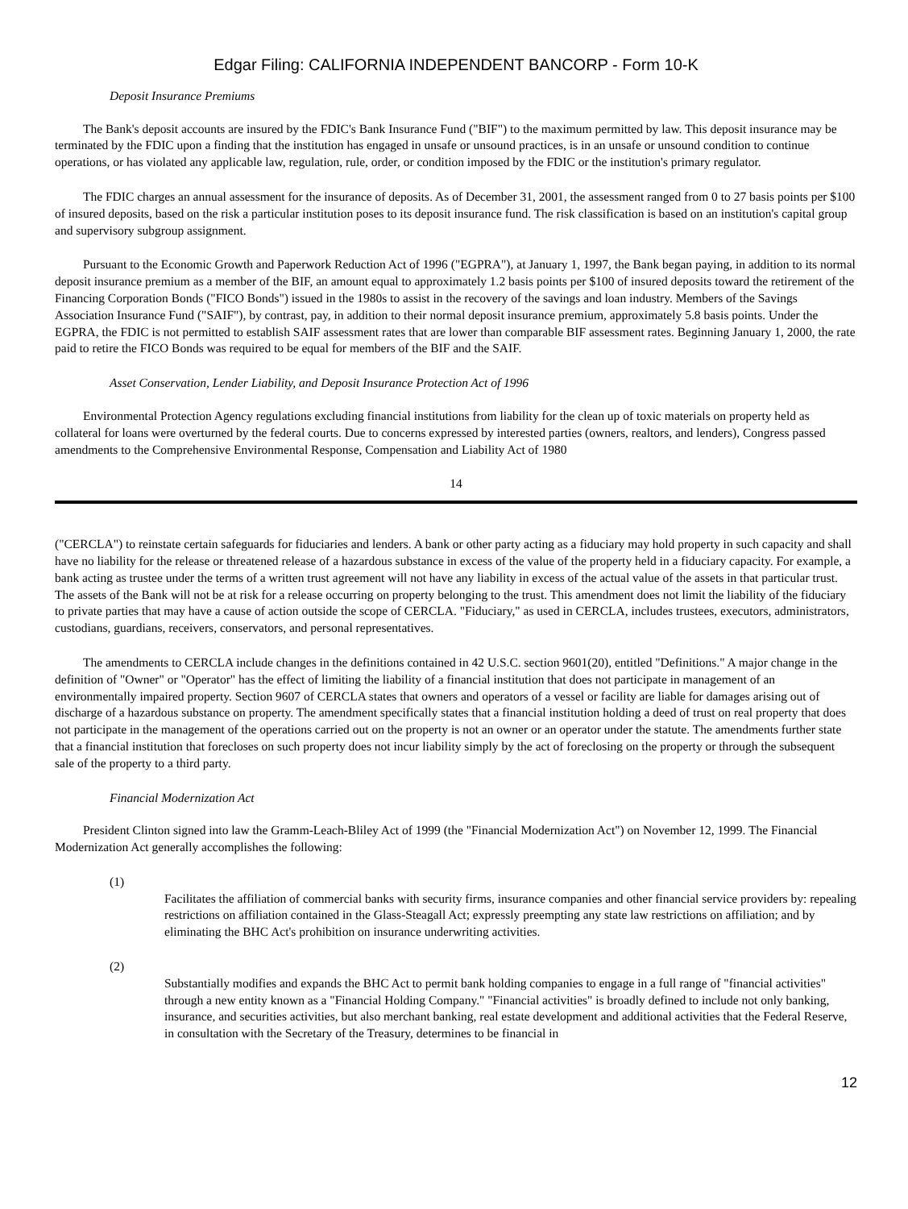Edgar Filing: CALIFORNIA INDEPENDENT BANCORP - Form 10-K
Deposit Insurance Premiums
The Bank's deposit accounts are insured by the FDIC's Bank Insurance Fund ("BIF") to the maximum permitted by law. This deposit insurance may be terminated by the FDIC upon a finding that the institution has engaged in unsafe or unsound practices, is in an unsafe or unsound condition to continue operations, or has violated any applicable law, regulation, rule, order, or condition imposed by the FDIC or the institution's primary regulator.
The FDIC charges an annual assessment for the insurance of deposits. As of December 31, 2001, the assessment ranged from 0 to 27 basis points per $100 of insured deposits, based on the risk a particular institution poses to its deposit insurance fund. The risk classification is based on an institution's capital group and supervisory subgroup assignment.
Pursuant to the Economic Growth and Paperwork Reduction Act of 1996 ("EGPRA"), at January 1, 1997, the Bank began paying, in addition to its normal deposit insurance premium as a member of the BIF, an amount equal to approximately 1.2 basis points per $100 of insured deposits toward the retirement of the Financing Corporation Bonds ("FICO Bonds") issued in the 1980s to assist in the recovery of the savings and loan industry. Members of the Savings Association Insurance Fund ("SAIF"), by contrast, pay, in addition to their normal deposit insurance premium, approximately 5.8 basis points. Under the EGPRA, the FDIC is not permitted to establish SAIF assessment rates that are lower than comparable BIF assessment rates. Beginning January 1, 2000, the rate paid to retire the FICO Bonds was required to be equal for members of the BIF and the SAIF.
Asset Conservation, Lender Liability, and Deposit Insurance Protection Act of 1996
Environmental Protection Agency regulations excluding financial institutions from liability for the clean up of toxic materials on property held as collateral for loans were overturned by the federal courts. Due to concerns expressed by interested parties (owners, realtors, and lenders), Congress passed amendments to the Comprehensive Environmental Response, Compensation and Liability Act of 1980
14
("CERCLA") to reinstate certain safeguards for fiduciaries and lenders. A bank or other party acting as a fiduciary may hold property in such capacity and shall have no liability for the release or threatened release of a hazardous substance in excess of the value of the property held in a fiduciary capacity. For example, a bank acting as trustee under the terms of a written trust agreement will not have any liability in excess of the actual value of the assets in that particular trust. The assets of the Bank will not be at risk for a release occurring on property belonging to the trust. This amendment does not limit the liability of the fiduciary to private parties that may have a cause of action outside the scope of CERCLA. "Fiduciary," as used in CERCLA, includes trustees, executors, administrators, custodians, guardians, receivers, conservators, and personal representatives.
The amendments to CERCLA include changes in the definitions contained in 42 U.S.C. section 9601(20), entitled "Definitions." A major change in the definition of "Owner" or "Operator" has the effect of limiting the liability of a financial institution that does not participate in management of an environmentally impaired property. Section 9607 of CERCLA states that owners and operators of a vessel or facility are liable for damages arising out of discharge of a hazardous substance on property. The amendment specifically states that a financial institution holding a deed of trust on real property that does not participate in the management of the operations carried out on the property is not an owner or an operator under the statute. The amendments further state that a financial institution that forecloses on such property does not incur liability simply by the act of foreclosing on the property or through the subsequent sale of the property to a third party.
Financial Modernization Act
President Clinton signed into law the Gramm-Leach-Bliley Act of 1999 (the "Financial Modernization Act") on November 12, 1999. The Financial Modernization Act generally accomplishes the following:
(1)
Facilitates the affiliation of commercial banks with security firms, insurance companies and other financial service providers by: repealing restrictions on affiliation contained in the Glass-Steagall Act; expressly preempting any state law restrictions on affiliation; and by eliminating the BHC Act's prohibition on insurance underwriting activities.
(2)
Substantially modifies and expands the BHC Act to permit bank holding companies to engage in a full range of "financial activities" through a new entity known as a "Financial Holding Company." "Financial activities" is broadly defined to include not only banking, insurance, and securities activities, but also merchant banking, real estate development and additional activities that the Federal Reserve, in consultation with the Secretary of the Treasury, determines to be financial in
12